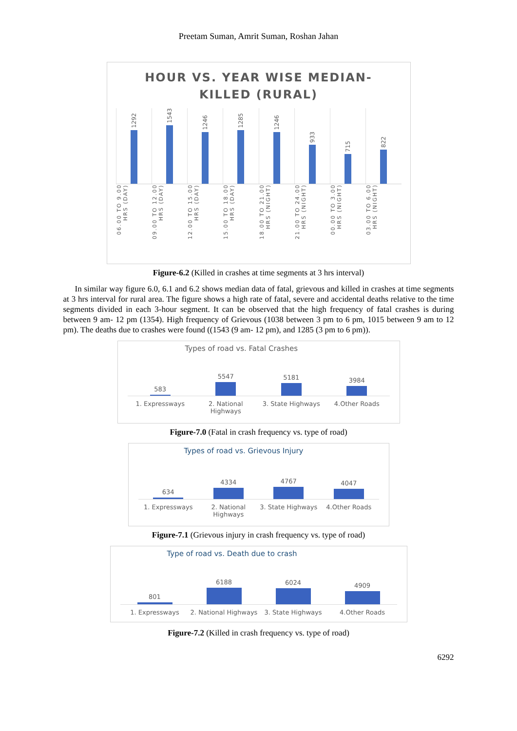Preetam Suman, Amrit Suman, Roshan Jahan
HOUR VS. YEAR WISE MEDIAN-
KILLED (RURAL)
1292
1543
1246
1285
1246
933
715
822
06.00 TO 9.00 HRS (DAY)
09.00 TO 12.00 HRS (DAY)
12.00 TO 15.00 HRS (DAY)
15.00 TO 18.00 HRS (DAY)
18.00 TO 21.00 HRS (NIGHT)
21.00 TO 24.00 HRS (NIGHT)
00.00 TO 3.00 HRS (NIGHT)
03.00 TO 6.00 HRS (NIGHT)
Figure-6.2 (Killed in crashes at time segments at 3 hrs interval)
In similar way figure 6.0, 6.1 and 6.2 shows median data of fatal, grievous and killed in crashes at time segments at 3 hrs interval for rural area. The figure shows a high rate of fatal, severe and accidental deaths relative to the time segments divided in each 3-hour segment. It can be observed that the high frequency of fatal crashes is during between 9 am- 12 pm (1354). High frequency of Grievous (1038 between 3 pm to 6 pm, 1015 between 9 am to 12 pm). The deaths due to crashes were found ((1543 (9 am- 12 pm), and 1285 (3 pm to 6 pm)).
Types of road vs. Fatal Crashes
583
5547
5181
3984
1. Expressways 2. National Highways 3. State Highways 4.Other Roads
Figure-7.0 (Fatal in crash frequency vs. type of road)
Types of road vs. Grievous Injury
634
4334
4767
4047
1. Expressways 2. National Highways 3. State Highways 4.Other Roads
Figure-7.1 (Grievous injury in crash frequency vs. type of road)
Type of road vs. Death due to crash
801
6188
6024
4909
1. Expressways 2. National Highways 3. State Highways 4.Other Roads
Figure-7.2 (Killed in crash frequency vs. type of road)
6292